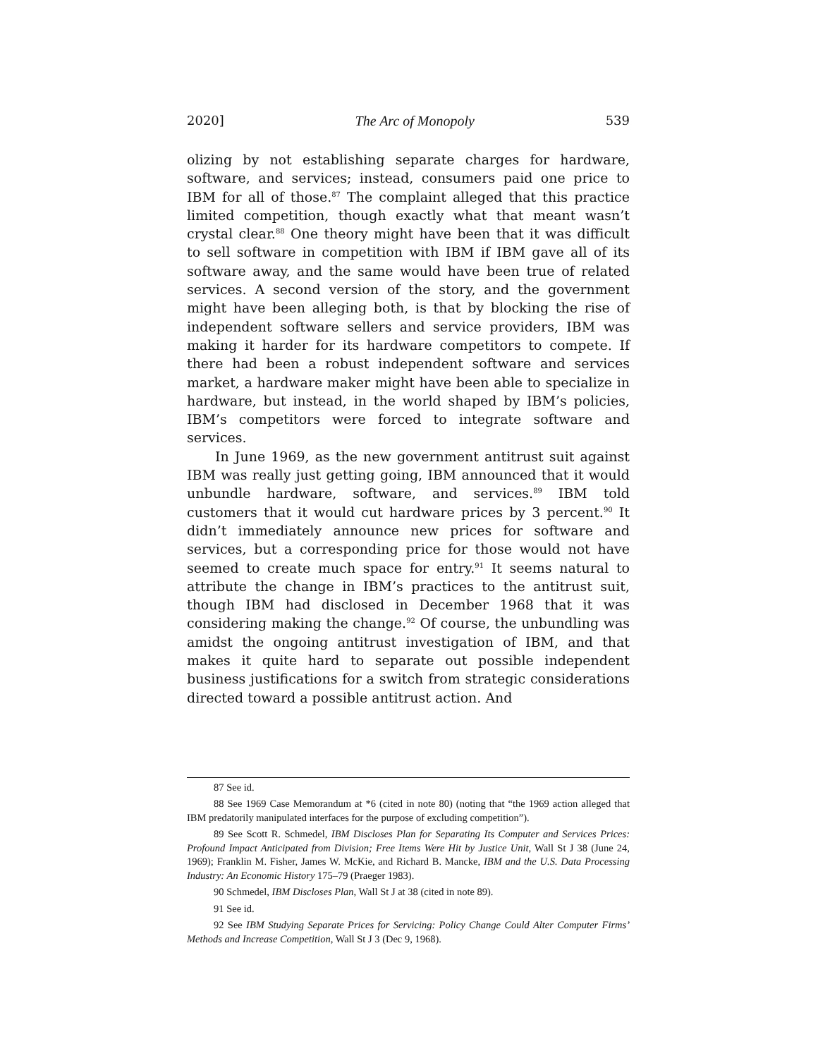2020] The Arc of Monopoly 539
olizing by not establishing separate charges for hardware, software, and services; instead, consumers paid one price to IBM for all of those.<sup>87</sup> The complaint alleged that this practice limited competition, though exactly what that meant wasn’t crystal clear.<sup>88</sup> One theory might have been that it was difficult to sell software in competition with IBM if IBM gave all of its software away, and the same would have been true of related services. A second version of the story, and the government might have been alleging both, is that by blocking the rise of independent software sellers and service providers, IBM was making it harder for its hardware competitors to compete. If there had been a robust independent software and services market, a hardware maker might have been able to specialize in hardware, but instead, in the world shaped by IBM’s policies, IBM’s competitors were forced to integrate software and services.
In June 1969, as the new government antitrust suit against IBM was really just getting going, IBM announced that it would unbundle hardware, software, and services.<sup>89</sup> IBM told customers that it would cut hardware prices by 3 percent.<sup>90</sup> It didn’t immediately announce new prices for software and services, but a corresponding price for those would not have seemed to create much space for entry.<sup>91</sup> It seems natural to attribute the change in IBM’s practices to the antitrust suit, though IBM had disclosed in December 1968 that it was considering making the change.<sup>92</sup> Of course, the unbundling was amidst the ongoing antitrust investigation of IBM, and that makes it quite hard to separate out possible independent business justifications for a switch from strategic considerations directed toward a possible antitrust action. And
87 See id.
88 See 1969 Case Memorandum at *6 (cited in note 80) (noting that “the 1969 action alleged that IBM predatorily manipulated interfaces for the purpose of excluding competition”).
89 See Scott R. Schmedel, IBM Discloses Plan for Separating Its Computer and Services Prices: Profound Impact Anticipated from Division; Free Items Were Hit by Justice Unit, Wall St J 38 (June 24, 1969); Franklin M. Fisher, James W. McKie, and Richard B. Mancke, IBM and the U.S. Data Processing Industry: An Economic History 175–79 (Praeger 1983).
90 Schmedel, IBM Discloses Plan, Wall St J at 38 (cited in note 89).
91 See id.
92 See IBM Studying Separate Prices for Servicing: Policy Change Could Alter Computer Firms’ Methods and Increase Competition, Wall St J 3 (Dec 9, 1968).